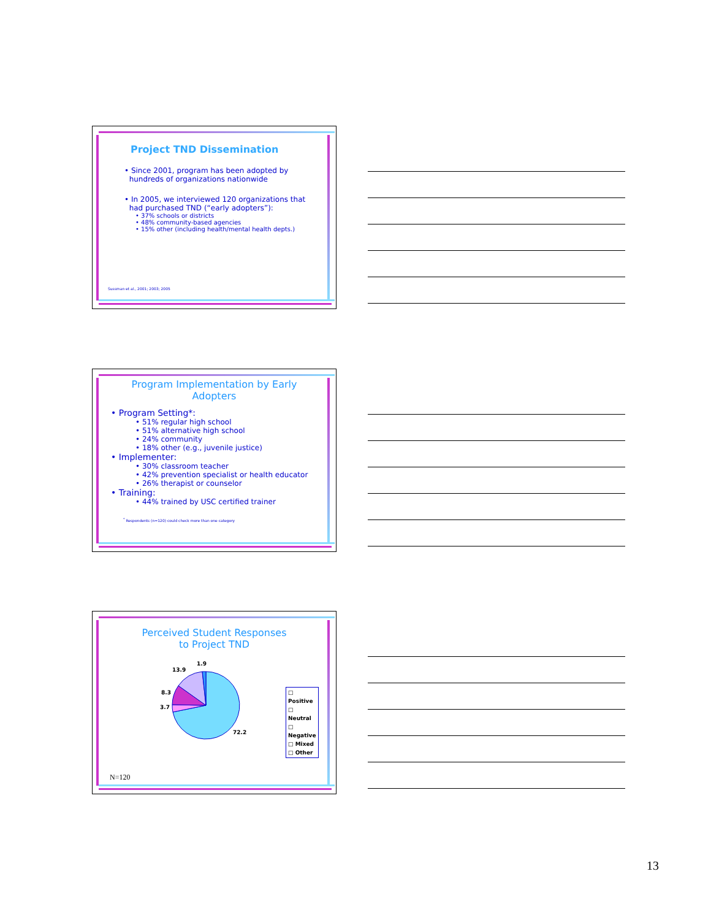Project TND Dissemination
• Since 2001, program has been adopted by
hundreds of organizations nationwide
• In 2005, we interviewed 120 organizations that
had purchased TND (“early adopters”):
• 37% schools or districts
• 48% community-based agencies
• 15% other (including health/mental health depts.)
Sussman et al., 2001; 2003; 2005
Program Implementation by Early
Adopters
• Program Setting*:
• 51% regular high school
• 51% alternative high school
• 24% community
• 18% other (e.g., juvenile justice)
• Implementer:
• 30% classroom teacher
• 42% prevention specialist or health educator
• 26% therapist or counselor
• Training:
• 44% trained by USC certified trainer
<sup>*</sup> Respondents (n=120) could check more than one category
Perceived Student Responses
to Project TND
1.9
13.9
8.3
3.7
72.2
□ Positive
□ Neutral
□ Negative
□ Mixed
□ Other
N=120
13